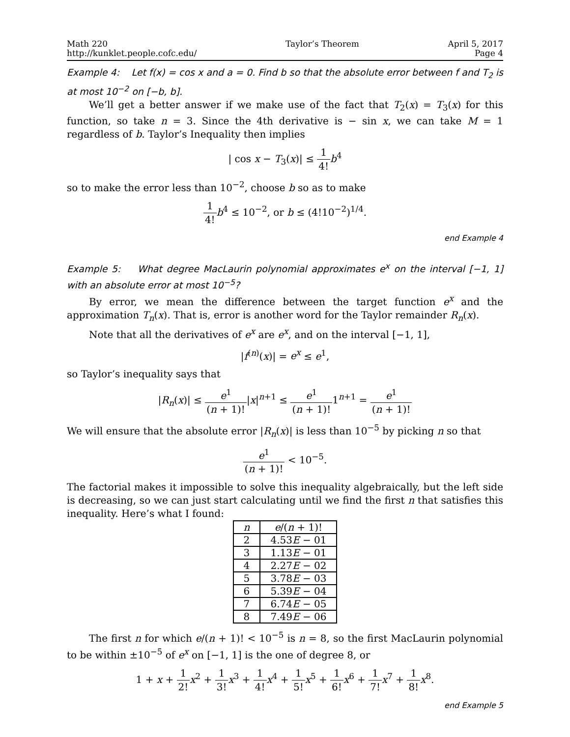Math 220
http://kunklet.people.cofc.edu/
Taylor’s Theorem April 5, 2017
Page 4
Example 4: Let f(x) = cos x and a = 0. Find b so that the absolute error between f and T<sub>2</sub> is at most 10<sup>−2</sup> on [−b, b].
We’ll get a better answer if we make use of the fact that T<sub>2</sub>(x) = T<sub>3</sub>(x) for this function, so take n = 3. Since the 4th derivative is − sin x, we can take M = 1 regardless of b. Taylor’s Inequality then implies
| cos x − T<sub>3</sub>(x)| ≤ 1 4!b<sup>4</sup>
so to make the error less than 10<sup>−2</sup>, choose b so as to make
1 4!b<sup>4</sup> ≤ 10<sup>−2</sup>, or b ≤ (4!10<sup>−2</sup>)<sup>1/4</sup>.
end Example 4
Example 5: What degree MacLaurin polynomial approximates e<sup>x</sup> on the interval [−1, 1] with an absolute error at most 10<sup>−5</sup>?
By error, we mean the difference between the target function e<sup>x</sup> and the approximation T<sub>n</sub>(x). That is, error is another word for the Taylor remainder R<sub>n</sub>(x).
Note that all the derivatives of e<sup>x</sup> are e<sup>x</sup>, and on the interval [−1, 1],
|f<sup>(n)</sup>(x)| = e<sup>x</sup> ≤ e<sup>1</sup>,
so Taylor’s inequality says that
|R<sub>n</sub>(x)| ≤ e<sup>1</sup> (n + 1)!|x|<sup>n+1</sup> ≤ e<sup>1</sup> (n + 1)!1<sup>n+1</sup> = e<sup>1</sup> (n + 1)!
We will ensure that the absolute error |R<sub>n</sub>(x)| is less than 10<sup>−5</sup> by picking n so that
e<sup>1</sup> (n + 1)! < 10<sup>−5</sup>.
The factorial makes it impossible to solve this inequality algebraically, but the left side is decreasing, so we can just start calculating until we find the first n that satisfies this inequality. Here’s what I found:
| n | e /( n + 1)! |
| --- | --- |
| 2 | 4.53 E − 01 |
| 3 | 1.13 E − 01 |
| 4 | 2.27 E − 02 |
| 5 | 3.78 E − 03 |
| 6 | 5.39 E − 04 |
| 7 | 6.74 E − 05 |
| 8 | 7.49 E − 06 |
The first n for which e/(n + 1)! < 10<sup>−5</sup> is n = 8, so the first MacLaurin polynomial to be within ±10<sup>−5</sup> of e<sup>x</sup> on [−1, 1] is the one of degree 8, or
1 + x + 1 2!x<sup>2</sup> + 1 3!x<sup>3</sup> + 1 4!x<sup>4</sup> + 1 5!x<sup>5</sup> + 1 6!x<sup>6</sup> + 1 7!x<sup>7</sup> + 1 8!x<sup>8</sup>.
end Example 5